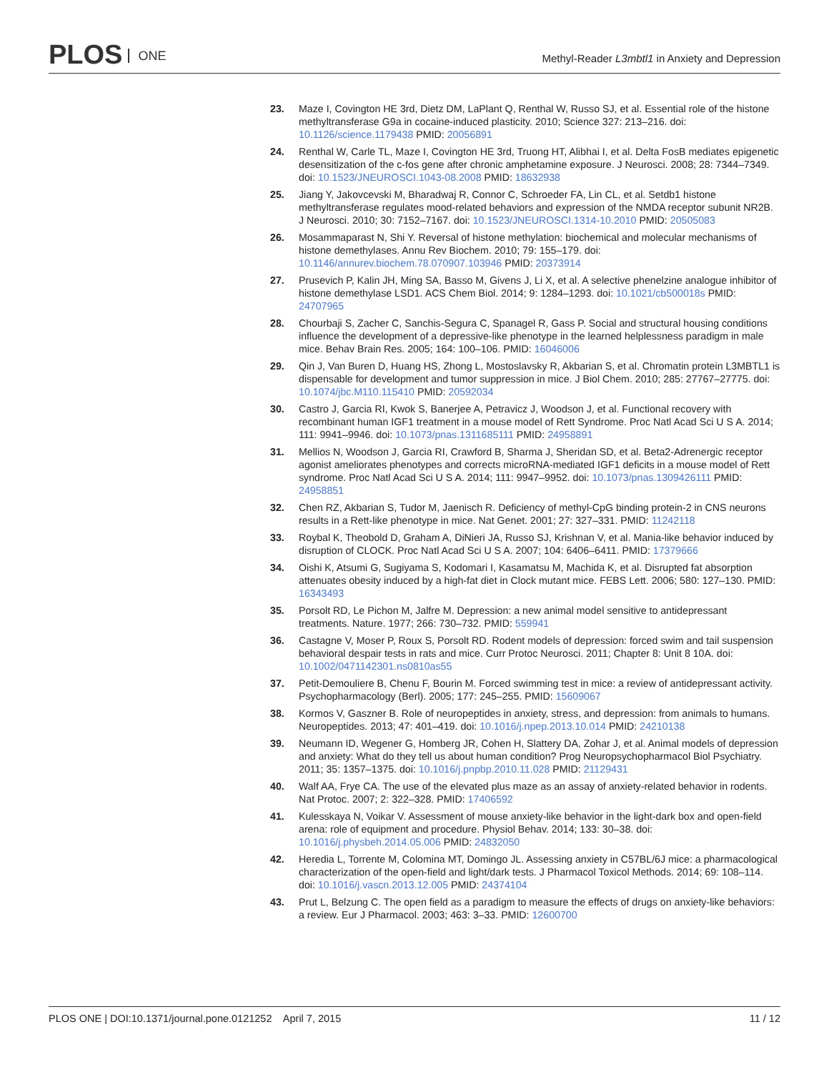PLOS ONE
Methyl-Reader L3mbtl1 in Anxiety and Depression
23. Maze I, Covington HE 3rd, Dietz DM, LaPlant Q, Renthal W, Russo SJ, et al. Essential role of the histone methyltransferase G9a in cocaine-induced plasticity. 2010; Science 327: 213–216. doi: 10.1126/science.1179438 PMID: 20056891
24. Renthal W, Carle TL, Maze I, Covington HE 3rd, Truong HT, Alibhai I, et al. Delta FosB mediates epigenetic desensitization of the c-fos gene after chronic amphetamine exposure. J Neurosci. 2008; 28: 7344–7349. doi: 10.1523/JNEUROSCI.1043-08.2008 PMID: 18632938
25. Jiang Y, Jakovcevski M, Bharadwaj R, Connor C, Schroeder FA, Lin CL, et al. Setdb1 histone methyltransferase regulates mood-related behaviors and expression of the NMDA receptor subunit NR2B. J Neurosci. 2010; 30: 7152–7167. doi: 10.1523/JNEUROSCI.1314-10.2010 PMID: 20505083
26. Mosammaparast N, Shi Y. Reversal of histone methylation: biochemical and molecular mechanisms of histone demethylases. Annu Rev Biochem. 2010; 79: 155–179. doi: 10.1146/annurev.biochem.78.070907.103946 PMID: 20373914
27. Prusevich P, Kalin JH, Ming SA, Basso M, Givens J, Li X, et al. A selective phenelzine analogue inhibitor of histone demethylase LSD1. ACS Chem Biol. 2014; 9: 1284–1293. doi: 10.1021/cb500018s PMID: 24707965
28. Chourbaji S, Zacher C, Sanchis-Segura C, Spanagel R, Gass P. Social and structural housing conditions influence the development of a depressive-like phenotype in the learned helplessness paradigm in male mice. Behav Brain Res. 2005; 164: 100–106. PMID: 16046006
29. Qin J, Van Buren D, Huang HS, Zhong L, Mostoslavsky R, Akbarian S, et al. Chromatin protein L3MBTL1 is dispensable for development and tumor suppression in mice. J Biol Chem. 2010; 285: 27767–27775. doi: 10.1074/jbc.M110.115410 PMID: 20592034
30. Castro J, Garcia RI, Kwok S, Banerjee A, Petravicz J, Woodson J, et al. Functional recovery with recombinant human IGF1 treatment in a mouse model of Rett Syndrome. Proc Natl Acad Sci U S A. 2014; 111: 9941–9946. doi: 10.1073/pnas.1311685111 PMID: 24958891
31. Mellios N, Woodson J, Garcia RI, Crawford B, Sharma J, Sheridan SD, et al. Beta2-Adrenergic receptor agonist ameliorates phenotypes and corrects microRNA-mediated IGF1 deficits in a mouse model of Rett syndrome. Proc Natl Acad Sci U S A. 2014; 111: 9947–9952. doi: 10.1073/pnas.1309426111 PMID: 24958851
32. Chen RZ, Akbarian S, Tudor M, Jaenisch R. Deficiency of methyl-CpG binding protein-2 in CNS neurons results in a Rett-like phenotype in mice. Nat Genet. 2001; 27: 327–331. PMID: 11242118
33. Roybal K, Theobold D, Graham A, DiNieri JA, Russo SJ, Krishnan V, et al. Mania-like behavior induced by disruption of CLOCK. Proc Natl Acad Sci U S A. 2007; 104: 6406–6411. PMID: 17379666
34. Oishi K, Atsumi G, Sugiyama S, Kodomari I, Kasamatsu M, Machida K, et al. Disrupted fat absorption attenuates obesity induced by a high-fat diet in Clock mutant mice. FEBS Lett. 2006; 580: 127–130. PMID: 16343493
35. Porsolt RD, Le Pichon M, Jalfre M. Depression: a new animal model sensitive to antidepressant treatments. Nature. 1977; 266: 730–732. PMID: 559941
36. Castagne V, Moser P, Roux S, Porsolt RD. Rodent models of depression: forced swim and tail suspension behavioral despair tests in rats and mice. Curr Protoc Neurosci. 2011; Chapter 8: Unit 8 10A. doi: 10.1002/0471142301.ns0810as55
37. Petit-Demouliere B, Chenu F, Bourin M. Forced swimming test in mice: a review of antidepressant activity. Psychopharmacology (Berl). 2005; 177: 245–255. PMID: 15609067
38. Kormos V, Gaszner B. Role of neuropeptides in anxiety, stress, and depression: from animals to humans. Neuropeptides. 2013; 47: 401–419. doi: 10.1016/j.npep.2013.10.014 PMID: 24210138
39. Neumann ID, Wegener G, Homberg JR, Cohen H, Slattery DA, Zohar J, et al. Animal models of depression and anxiety: What do they tell us about human condition? Prog Neuropsychopharmacol Biol Psychiatry. 2011; 35: 1357–1375. doi: 10.1016/j.pnpbp.2010.11.028 PMID: 21129431
40. Walf AA, Frye CA. The use of the elevated plus maze as an assay of anxiety-related behavior in rodents. Nat Protoc. 2007; 2: 322–328. PMID: 17406592
41. Kulesskaya N, Voikar V. Assessment of mouse anxiety-like behavior in the light-dark box and open-field arena: role of equipment and procedure. Physiol Behav. 2014; 133: 30–38. doi: 10.1016/j.physbeh.2014.05.006 PMID: 24832050
42. Heredia L, Torrente M, Colomina MT, Domingo JL. Assessing anxiety in C57BL/6J mice: a pharmacological characterization of the open-field and light/dark tests. J Pharmacol Toxicol Methods. 2014; 69: 108–114. doi: 10.1016/j.vascn.2013.12.005 PMID: 24374104
43. Prut L, Belzung C. The open field as a paradigm to measure the effects of drugs on anxiety-like behaviors: a review. Eur J Pharmacol. 2003; 463: 3–33. PMID: 12600700
PLOS ONE | DOI:10.1371/journal.pone.0121252 April 7, 2015
11 / 12